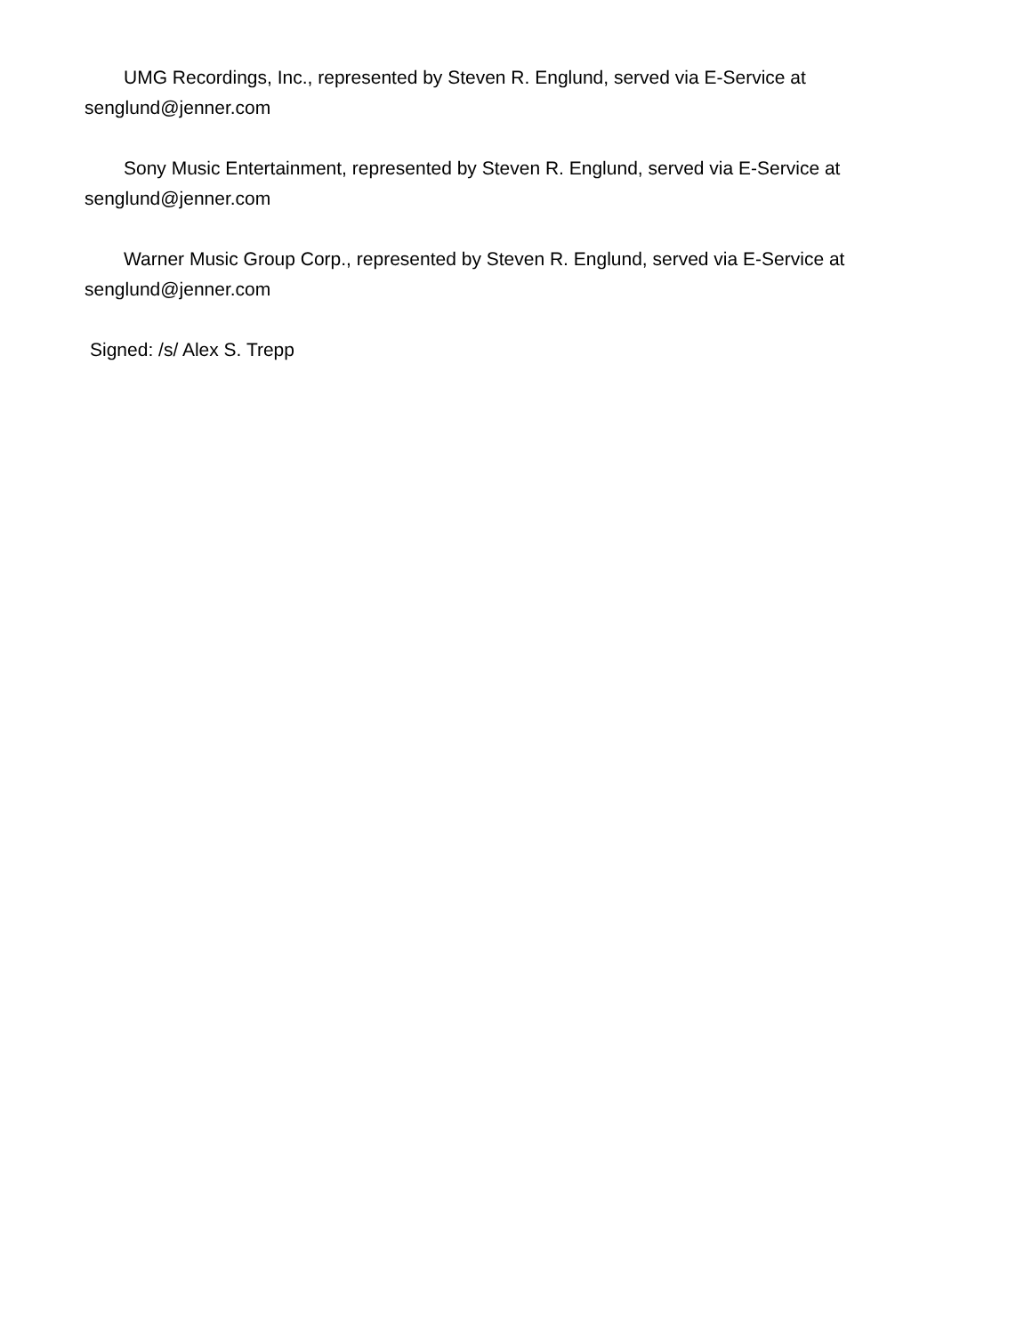UMG Recordings, Inc., represented by Steven R. Englund, served via E-Service at
senglund@jenner.com
Sony Music Entertainment, represented by Steven R. Englund, served via E-Service at
senglund@jenner.com
Warner Music Group Corp., represented by Steven R. Englund, served via E-Service at
senglund@jenner.com
Signed: /s/ Alex S. Trepp